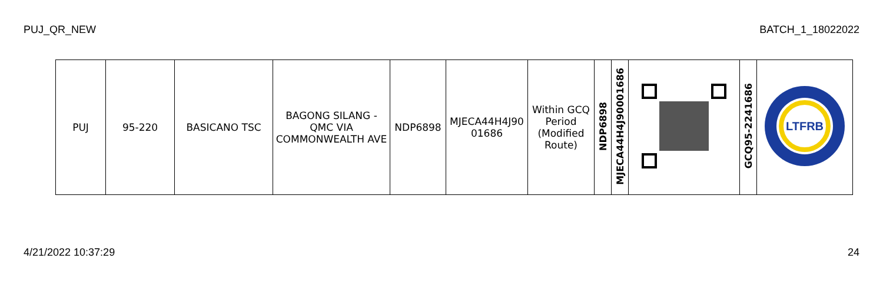PUJ_QR_NEW BATCH_1_18022022
| PUJ | 95-220 | BASICANO TSC | BAGONG SILANG - QMC VIA COMMONWEALTH AVE | NDP6898 | MJECA44H4J90 01686 | Within GCQ Period (Modified Route) | NDP6898 | MJECA44H4J90001686 | | GCQ95-2241686 | LTFRB |
4/21/2022 10:37:29 24